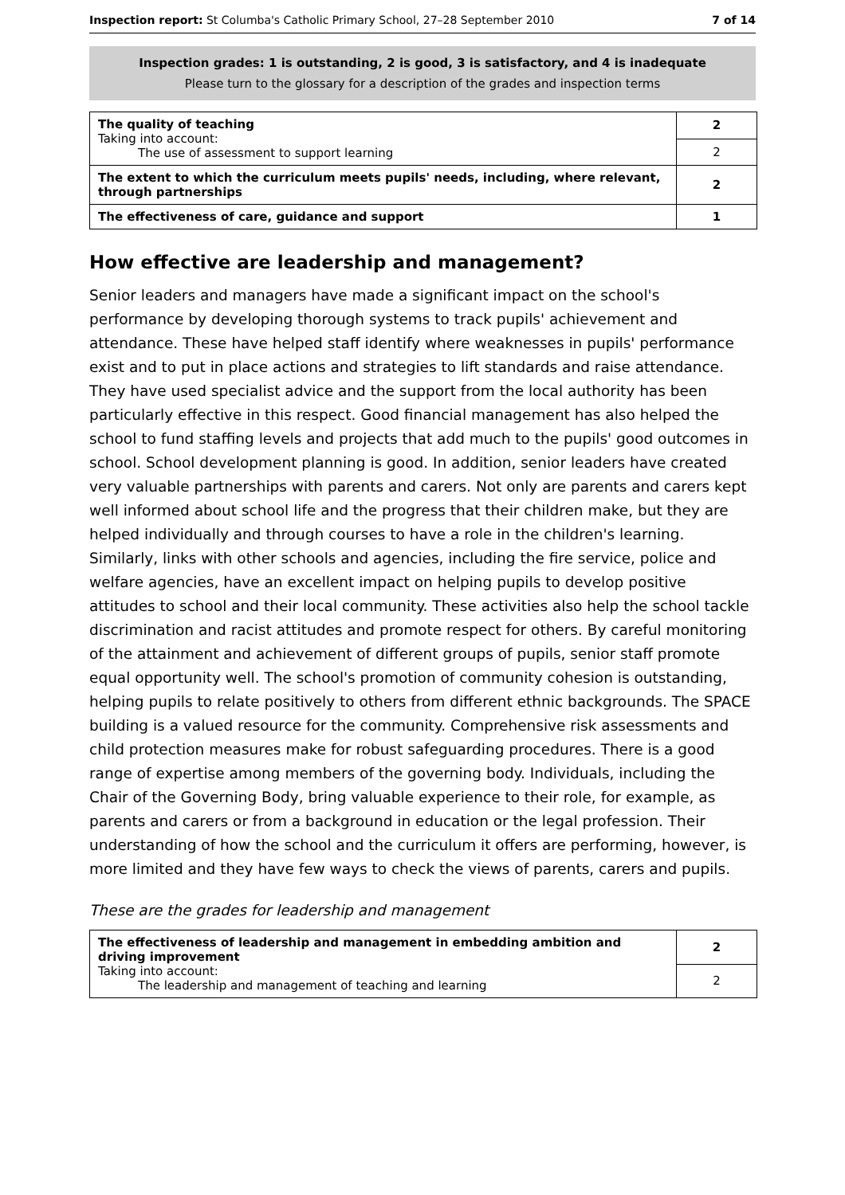Inspection report: St Columba's Catholic Primary School, 27–28 September 2010 7 of 14
Inspection grades: 1 is outstanding, 2 is good, 3 is satisfactory, and 4 is inadequate
Please turn to the glossary for a description of the grades and inspection terms
| The quality of teaching Taking into account: The use of assessment to support learning | 2 |
| | 2 |
| The extent to which the curriculum meets pupils' needs, including, where relevant, through partnerships | 2 |
| The effectiveness of care, guidance and support | 1 |
How effective are leadership and management?
Senior leaders and managers have made a significant impact on the school's performance by developing thorough systems to track pupils' achievement and attendance. These have helped staff identify where weaknesses in pupils' performance exist and to put in place actions and strategies to lift standards and raise attendance. They have used specialist advice and the support from the local authority has been particularly effective in this respect. Good financial management has also helped the school to fund staffing levels and projects that add much to the pupils' good outcomes in school. School development planning is good. In addition, senior leaders have created very valuable partnerships with parents and carers. Not only are parents and carers kept well informed about school life and the progress that their children make, but they are helped individually and through courses to have a role in the children's learning. Similarly, links with other schools and agencies, including the fire service, police and welfare agencies, have an excellent impact on helping pupils to develop positive attitudes to school and their local community. These activities also help the school tackle discrimination and racist attitudes and promote respect for others. By careful monitoring of the attainment and achievement of different groups of pupils, senior staff promote equal opportunity well. The school's promotion of community cohesion is outstanding, helping pupils to relate positively to others from different ethnic backgrounds. The SPACE building is a valued resource for the community. Comprehensive risk assessments and child protection measures make for robust safeguarding procedures. There is a good range of expertise among members of the governing body. Individuals, including the Chair of the Governing Body, bring valuable experience to their role, for example, as parents and carers or from a background in education or the legal profession. Their understanding of how the school and the curriculum it offers are performing, however, is more limited and they have few ways to check the views of parents, carers and pupils.
These are the grades for leadership and management
| The effectiveness of leadership and management in embedding ambition and driving improvement Taking into account: The leadership and management of teaching and learning | 2 |
| | 2 |